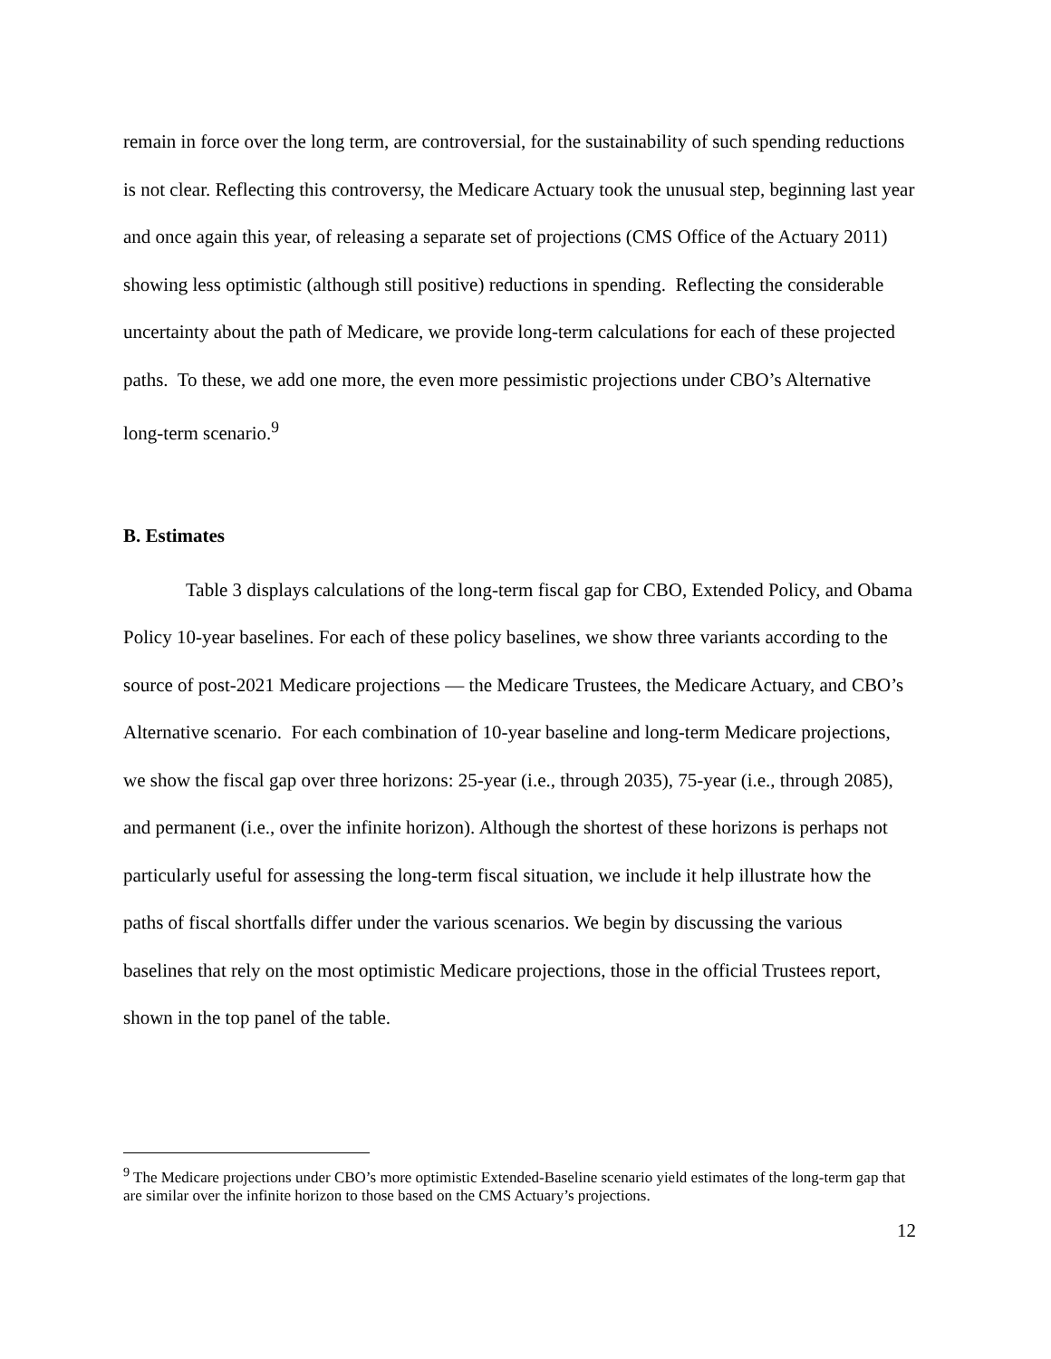remain in force over the long term, are controversial, for the sustainability of such spending reductions is not clear. Reflecting this controversy, the Medicare Actuary took the unusual step, beginning last year and once again this year, of releasing a separate set of projections (CMS Office of the Actuary 2011) showing less optimistic (although still positive) reductions in spending. Reflecting the considerable uncertainty about the path of Medicare, we provide long-term calculations for each of these projected paths. To these, we add one more, the even more pessimistic projections under CBO’s Alternative long-term scenario.<sup>9</sup>
B. Estimates
Table 3 displays calculations of the long-term fiscal gap for CBO, Extended Policy, and Obama Policy 10-year baselines. For each of these policy baselines, we show three variants according to the source of post-2021 Medicare projections — the Medicare Trustees, the Medicare Actuary, and CBO’s Alternative scenario. For each combination of 10-year baseline and long-term Medicare projections, we show the fiscal gap over three horizons: 25-year (i.e., through 2035), 75-year (i.e., through 2085), and permanent (i.e., over the infinite horizon). Although the shortest of these horizons is perhaps not particularly useful for assessing the long-term fiscal situation, we include it help illustrate how the paths of fiscal shortfalls differ under the various scenarios. We begin by discussing the various baselines that rely on the most optimistic Medicare projections, those in the official Trustees report, shown in the top panel of the table.
<sup>9</sup> The Medicare projections under CBO’s more optimistic Extended-Baseline scenario yield estimates of the long-term gap that are similar over the infinite horizon to those based on the CMS Actuary’s projections.
12